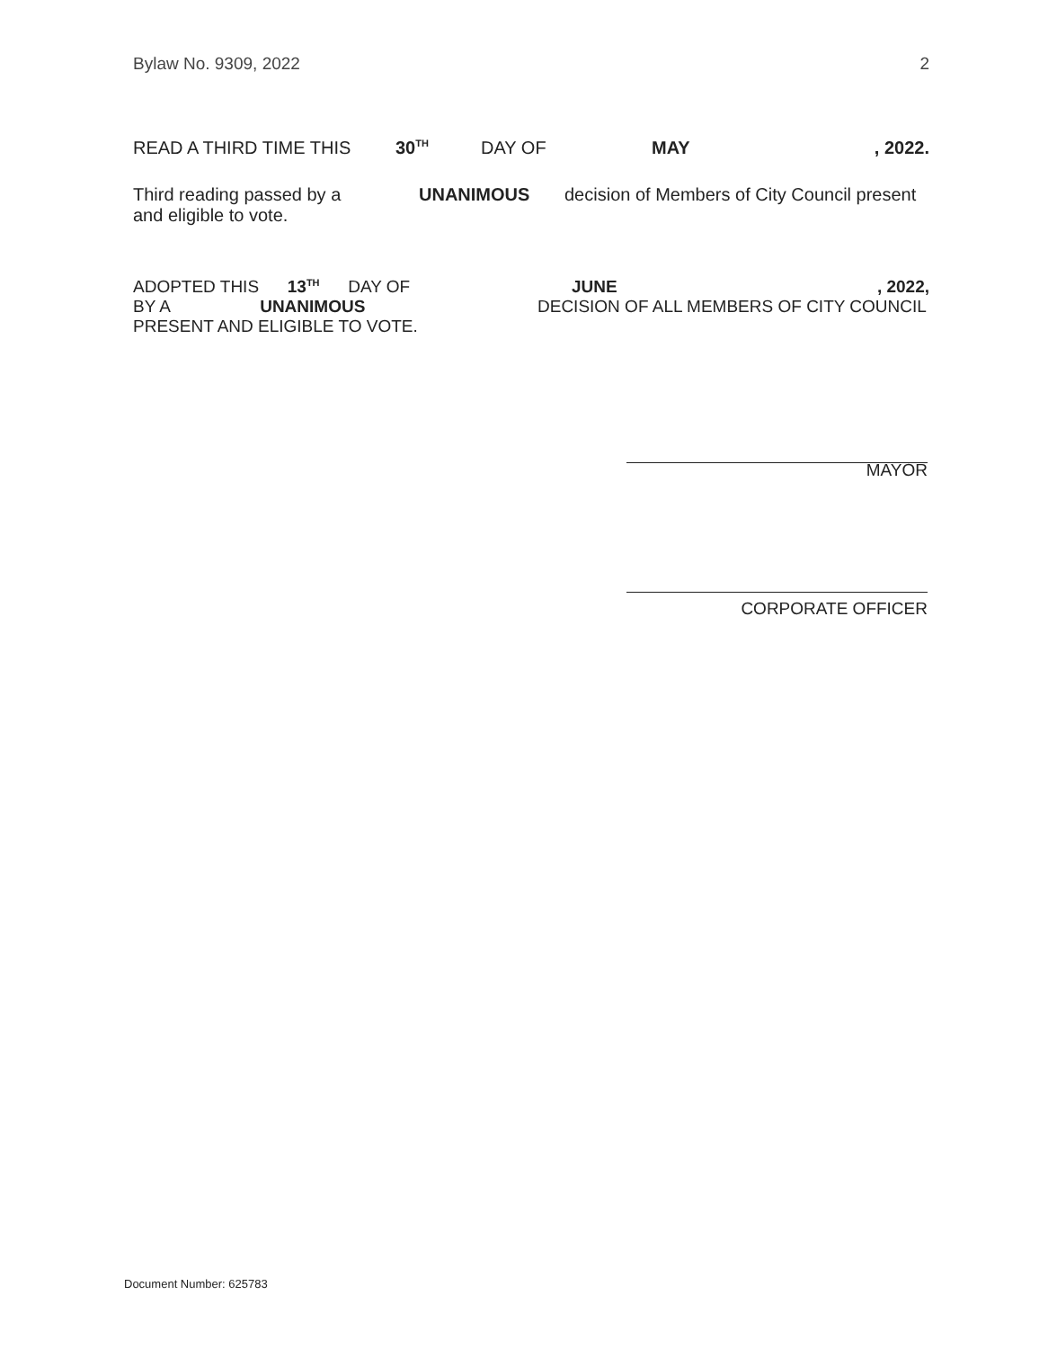Bylaw No. 9309, 2022 2
READ A THIRD TIME THIS 30<sup>TH</sup> DAY OF MAY, 2022.
Third reading passed by a
and eligible to vote. UNANIMOUS decision of Members of City Council present
ADOPTED THIS 13<sup>TH</sup> DAY OF
BY A UNANIMOUS
PRESENT AND ELIGIBLE TO VOTE.
JUNE, 2022,
DECISION OF ALL MEMBERS OF CITY COUNCIL
MAYOR
CORPORATE OFFICER
Document Number: 625783